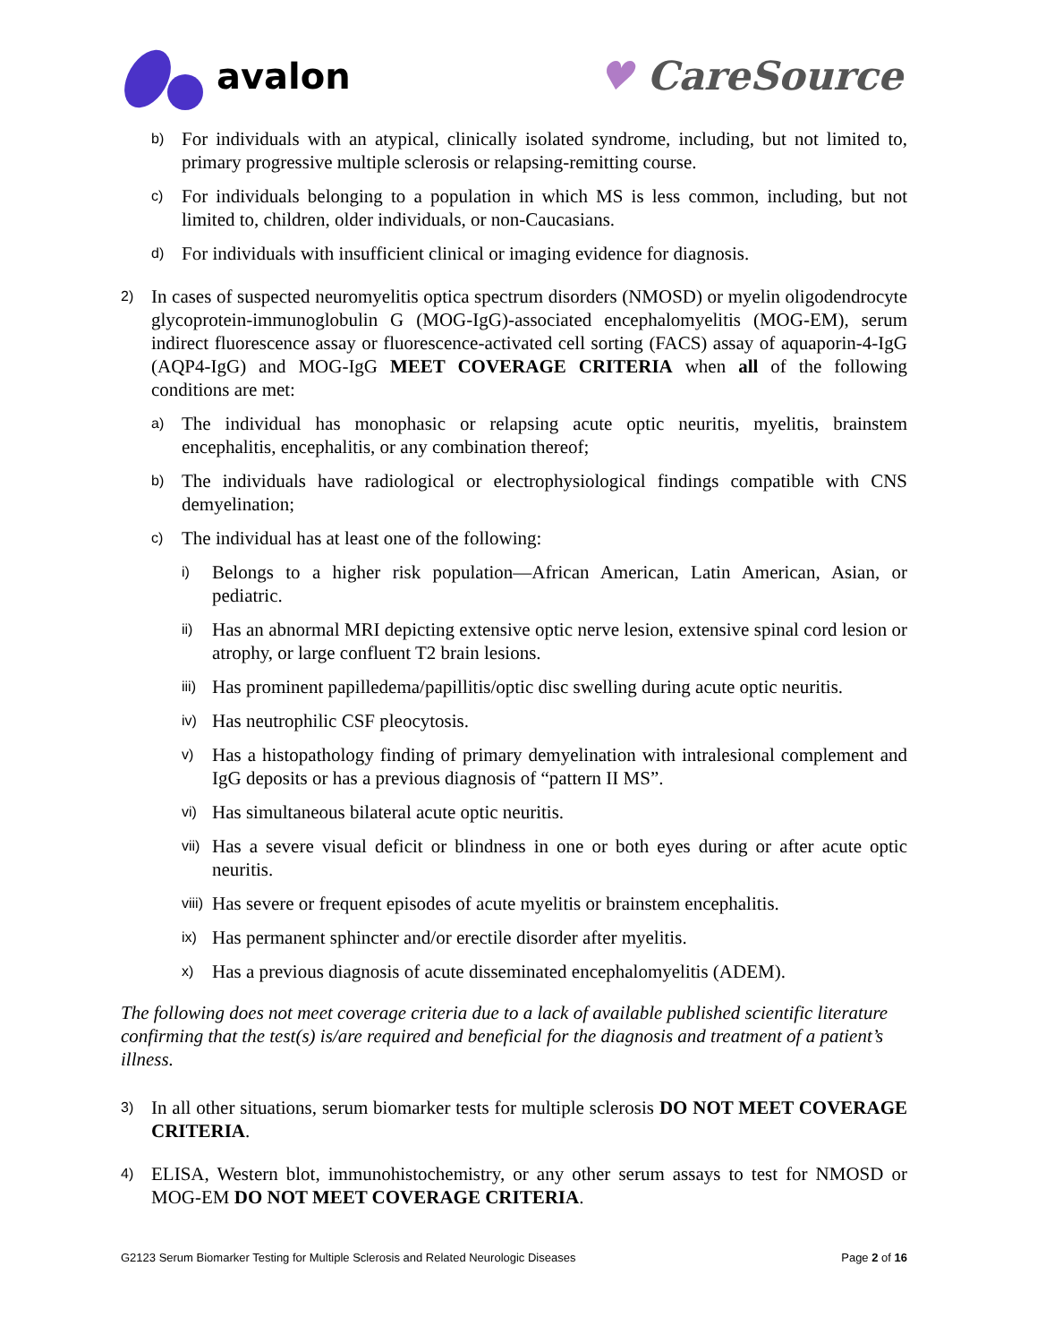avalon ♥ CareSource
b) For individuals with an atypical, clinically isolated syndrome, including, but not limited to, primary progressive multiple sclerosis or relapsing-remitting course.
c) For individuals belonging to a population in which MS is less common, including, but not limited to, children, older individuals, or non-Caucasians.
d) For individuals with insufficient clinical or imaging evidence for diagnosis.
2) In cases of suspected neuromyelitis optica spectrum disorders (NMOSD) or myelin oligodendrocyte glycoprotein-immunoglobulin G (MOG-IgG)-associated encephalomyelitis (MOG-EM), serum indirect fluorescence assay or fluorescence-activated cell sorting (FACS) assay of aquaporin-4-IgG (AQP4-IgG) and MOG-IgG MEET COVERAGE CRITERIA when all of the following conditions are met:
a) The individual has monophasic or relapsing acute optic neuritis, myelitis, brainstem encephalitis, encephalitis, or any combination thereof;
b) The individuals have radiological or electrophysiological findings compatible with CNS demyelination;
c) The individual has at least one of the following:
i) Belongs to a higher risk population—African American, Latin American, Asian, or pediatric.
ii) Has an abnormal MRI depicting extensive optic nerve lesion, extensive spinal cord lesion or atrophy, or large confluent T2 brain lesions.
iii) Has prominent papilledema/papillitis/optic disc swelling during acute optic neuritis.
iv) Has neutrophilic CSF pleocytosis.
v) Has a histopathology finding of primary demyelination with intralesional complement and IgG deposits or has a previous diagnosis of “pattern II MS”.
vi) Has simultaneous bilateral acute optic neuritis.
vii) Has a severe visual deficit or blindness in one or both eyes during or after acute optic neuritis.
viii) Has severe or frequent episodes of acute myelitis or brainstem encephalitis.
ix) Has permanent sphincter and/or erectile disorder after myelitis.
x) Has a previous diagnosis of acute disseminated encephalomyelitis (ADEM).
The following does not meet coverage criteria due to a lack of available published scientific literature confirming that the test(s) is/are required and beneficial for the diagnosis and treatment of a patient’s illness.
3) In all other situations, serum biomarker tests for multiple sclerosis DO NOT MEET COVERAGE CRITERIA.
4) ELISA, Western blot, immunohistochemistry, or any other serum assays to test for NMOSD or MOG-EM DO NOT MEET COVERAGE CRITERIA.
G2123 Serum Biomarker Testing for Multiple Sclerosis and Related Neurologic Diseases Page 2 of 16